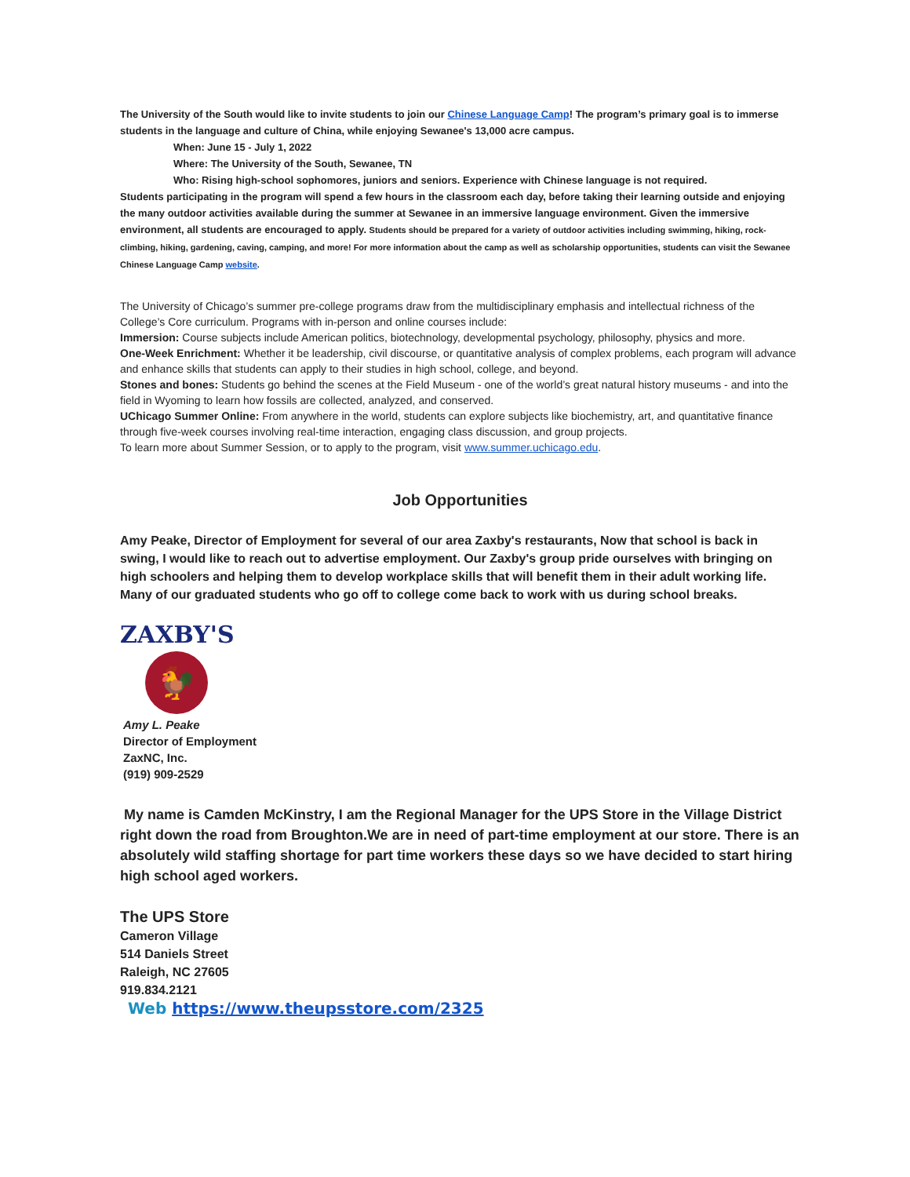The University of the South would like to invite students to join our Chinese Language Camp! The program’s primary goal is to immerse students in the language and culture of China, while enjoying Sewanee's 13,000 acre campus.
When: June 15 - July 1, 2022
Where: The University of the South, Sewanee, TN
Who: Rising high-school sophomores, juniors and seniors. Experience with Chinese language is not required.
Students participating in the program will spend a few hours in the classroom each day, before taking their learning outside and enjoying the many outdoor activities available during the summer at Sewanee in an immersive language environment. Given the immersive environment, all students are encouraged to apply. Students should be prepared for a variety of outdoor activities including swimming, hiking, rock-climbing, hiking, gardening, caving, camping, and more! For more information about the camp as well as scholarship opportunities, students can visit the Sewanee Chinese Language Camp website.
The University of Chicago’s summer pre-college programs draw from the multidisciplinary emphasis and intellectual richness of the College’s Core curriculum. Programs with in-person and online courses include:
Immersion: Course subjects include American politics, biotechnology, developmental psychology, philosophy, physics and more.
One-Week Enrichment: Whether it be leadership, civil discourse, or quantitative analysis of complex problems, each program will advance and enhance skills that students can apply to their studies in high school, college, and beyond.
Stones and bones: Students go behind the scenes at the Field Museum - one of the world’s great natural history museums - and into the field in Wyoming to learn how fossils are collected, analyzed, and conserved.
UChicago Summer Online: From anywhere in the world, students can explore subjects like biochemistry, art, and quantitative finance through five-week courses involving real-time interaction, engaging class discussion, and group projects.
To learn more about Summer Session, or to apply to the program, visit www.summer.uchicago.edu.
Job Opportunities
Amy Peake, Director of Employment for several of our area Zaxby's restaurants, Now that school is back in swing, I would like to reach out to advertise employment. Our Zaxby's group pride ourselves with bringing on high schoolers and helping them to develop workplace skills that will benefit them in their adult working life. Many of our graduated students who go off to college come back to work with us during school breaks.
ZAXBY'S
🐓
Amy L. Peake
Director of Employment
ZaxNC, Inc.
(919) 909-2529
My name is Camden McKinstry, I am the Regional Manager for the UPS Store in the Village District right down the road from Broughton.We are in need of part-time employment at our store. There is an absolutely wild staffing shortage for part time workers these days so we have decided to start hiring high school aged workers.
The UPS Store
Cameron Village
514 Daniels Street
Raleigh, NC 27605
919.834.2121
Web https://www.theupsstore.com/2325